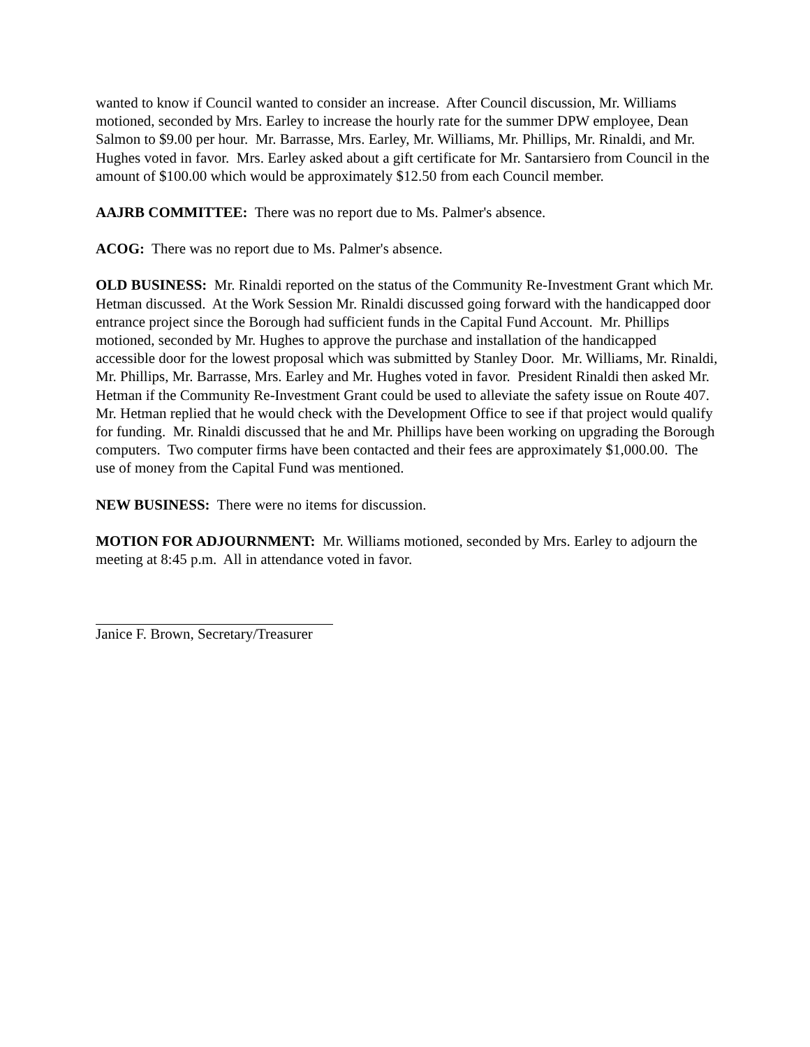wanted to know if Council wanted to consider an increase. After Council discussion, Mr. Williams motioned, seconded by Mrs. Earley to increase the hourly rate for the summer DPW employee, Dean Salmon to $9.00 per hour. Mr. Barrasse, Mrs. Earley, Mr. Williams, Mr. Phillips, Mr. Rinaldi, and Mr. Hughes voted in favor. Mrs. Earley asked about a gift certificate for Mr. Santarsiero from Council in the amount of $100.00 which would be approximately $12.50 from each Council member.
AAJRB COMMITTEE: There was no report due to Ms. Palmer's absence.
ACOG: There was no report due to Ms. Palmer's absence.
OLD BUSINESS: Mr. Rinaldi reported on the status of the Community Re-Investment Grant which Mr. Hetman discussed. At the Work Session Mr. Rinaldi discussed going forward with the handicapped door entrance project since the Borough had sufficient funds in the Capital Fund Account. Mr. Phillips motioned, seconded by Mr. Hughes to approve the purchase and installation of the handicapped accessible door for the lowest proposal which was submitted by Stanley Door. Mr. Williams, Mr. Rinaldi, Mr. Phillips, Mr. Barrasse, Mrs. Earley and Mr. Hughes voted in favor. President Rinaldi then asked Mr. Hetman if the Community Re-Investment Grant could be used to alleviate the safety issue on Route 407. Mr. Hetman replied that he would check with the Development Office to see if that project would qualify for funding. Mr. Rinaldi discussed that he and Mr. Phillips have been working on upgrading the Borough computers. Two computer firms have been contacted and their fees are approximately $1,000.00. The use of money from the Capital Fund was mentioned.
NEW BUSINESS: There were no items for discussion.
MOTION FOR ADJOURNMENT: Mr. Williams motioned, seconded by Mrs. Earley to adjourn the meeting at 8:45 p.m. All in attendance voted in favor.
Janice F. Brown, Secretary/Treasurer